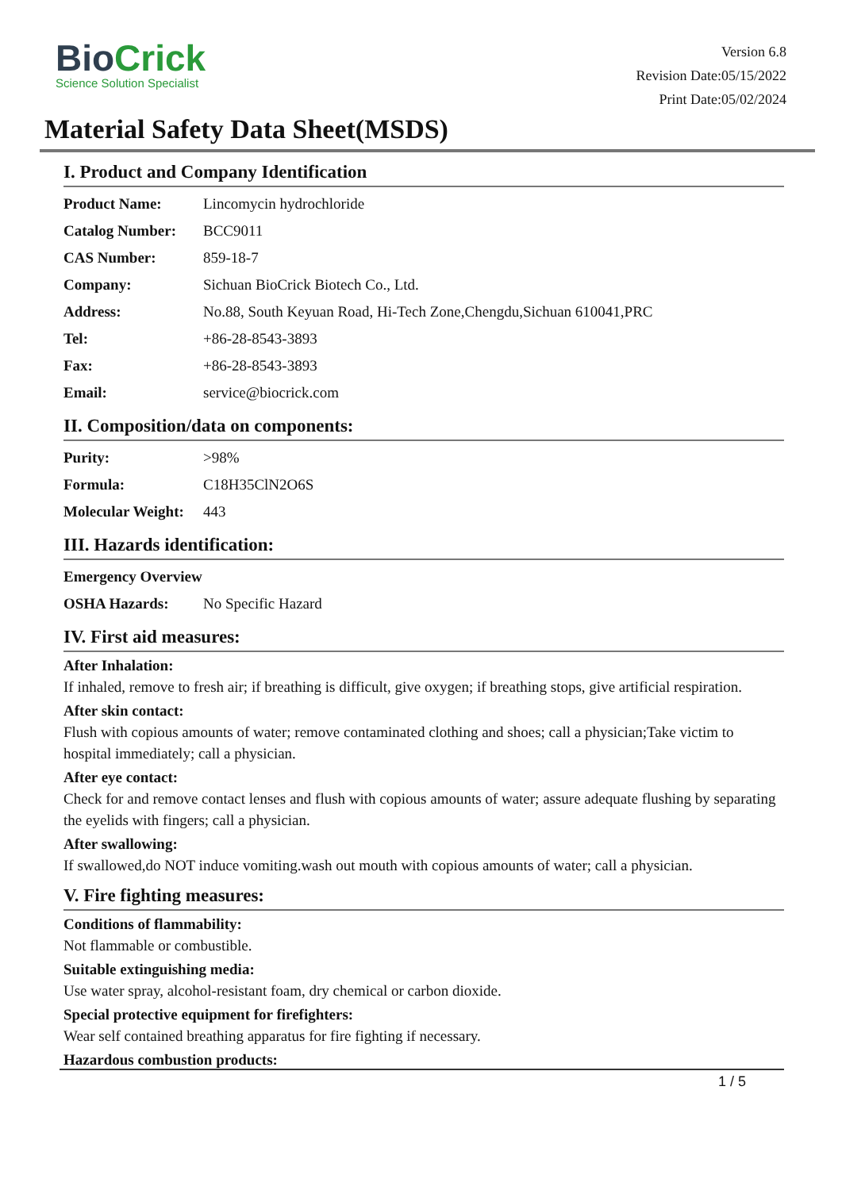BioCrick
Science Solution Specialist
Version 6.8
Revision Date:05/15/2022
Print Date:05/02/2024
Material Safety Data Sheet(MSDS)
I. Product and Company Identification
| Product Name: | Lincomycin hydrochloride |
| Catalog Number: | BCC9011 |
| CAS Number: | 859-18-7 |
| Company: | Sichuan BioCrick Biotech Co., Ltd. |
| Address: | No.88, South Keyuan Road, Hi-Tech Zone,Chengdu,Sichuan 610041,PRC |
| Tel: | +86-28-8543-3893 |
| Fax: | +86-28-8543-3893 |
| Email: | service@biocrick.com |
II. Composition/data on components:
| Purity: | >98% |
| Formula: | C18H35ClN2O6S |
| Molecular Weight: | 443 |
III. Hazards identification:
| Emergency Overview | |
| OSHA Hazards: | No Specific Hazard |
IV. First aid measures:
After Inhalation:
If inhaled, remove to fresh air; if breathing is difficult, give oxygen; if breathing stops, give artificial respiration.
After skin contact:
Flush with copious amounts of water; remove contaminated clothing and shoes; call a physician;Take victim to hospital immediately; call a physician.
After eye contact:
Check for and remove contact lenses and flush with copious amounts of water; assure adequate flushing by separating the eyelids with fingers; call a physician.
After swallowing:
If swallowed,do NOT induce vomiting.wash out mouth with copious amounts of water; call a physician.
V. Fire fighting measures:
Conditions of flammability:
Not flammable or combustible.
Suitable extinguishing media:
Use water spray, alcohol-resistant foam, dry chemical or carbon dioxide.
Special protective equipment for firefighters:
Wear self contained breathing apparatus for fire fighting if necessary.
Hazardous combustion products:
1 / 5